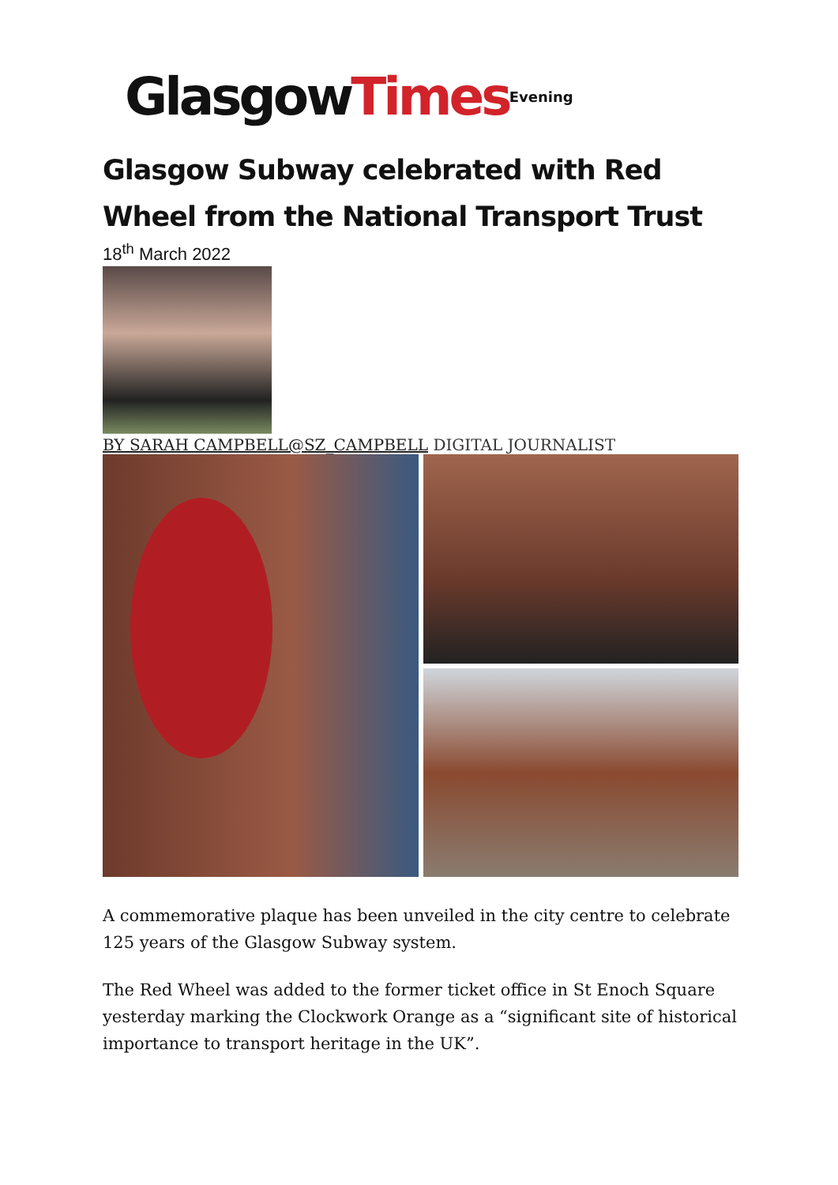GlasgowTimes<sup>Evening</sup>
Glasgow Subway celebrated with Red Wheel from the National Transport Trust
18<sup>th</sup> March 2022
BY SARAH CAMPBELL@SZ_CAMPBELL DIGITAL JOURNALIST
A commemorative plaque has been unveiled in the city centre to celebrate 125 years of the Glasgow Subway system.
The Red Wheel was added to the former ticket office in St Enoch Square yesterday marking the Clockwork Orange as a “significant site of historical importance to transport heritage in the UK”.